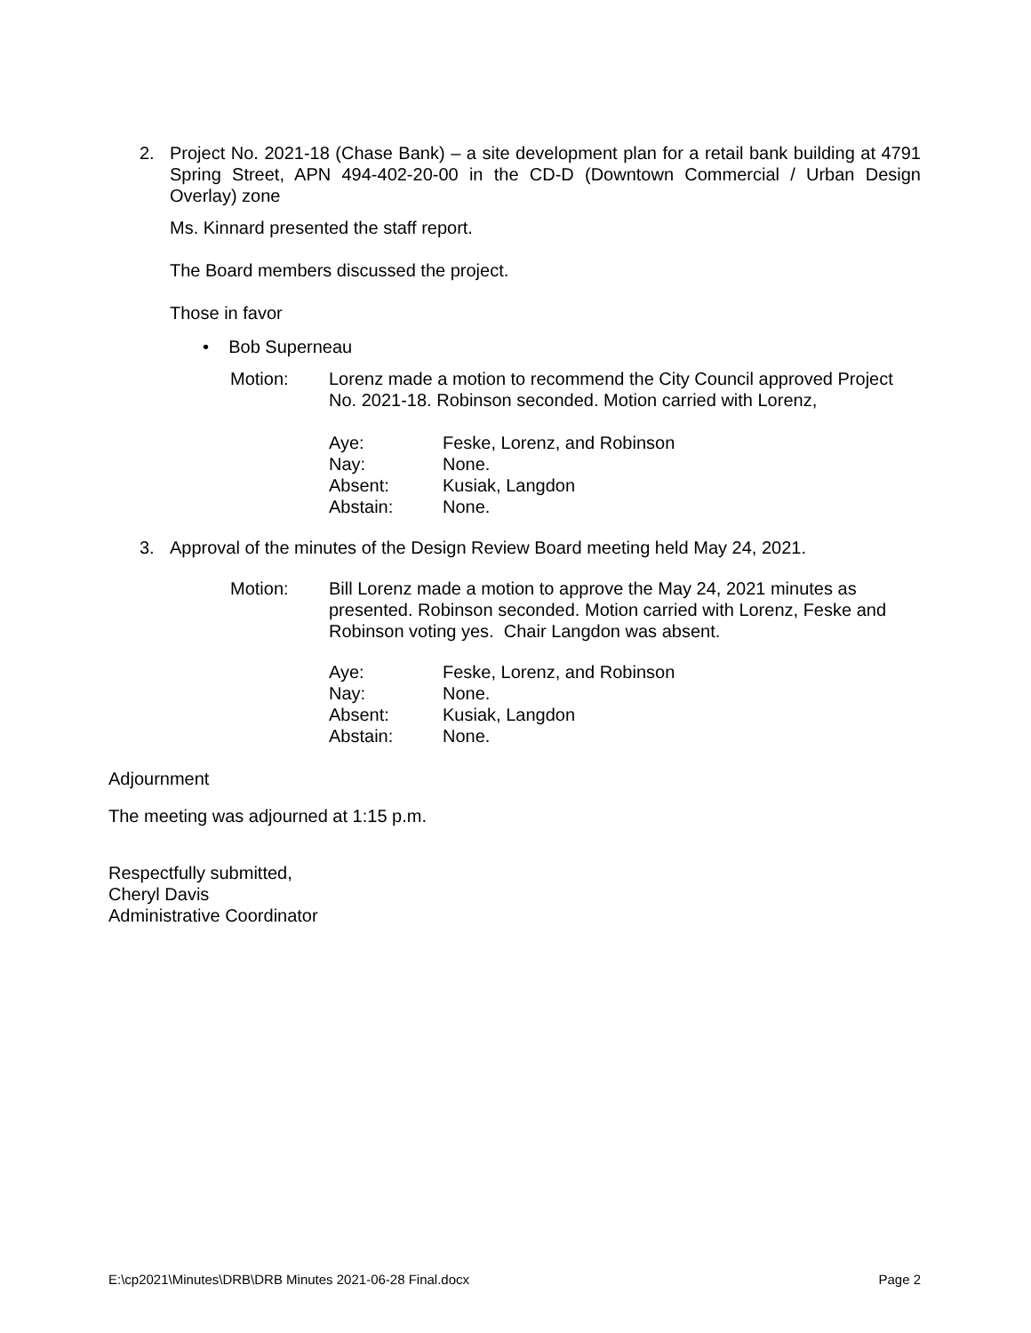2. Project No. 2021-18 (Chase Bank) – a site development plan for a retail bank building at 4791 Spring Street, APN 494-402-20-00 in the CD-D (Downtown Commercial / Urban Design Overlay) zone
Ms. Kinnard presented the staff report.
The Board members discussed the project.
Those in favor
• Bob Superneau
Motion: Lorenz made a motion to recommend the City Council approved Project No. 2021-18. Robinson seconded. Motion carried with Lorenz,
| Aye: | Feske, Lorenz, and Robinson |
| Nay: | None. |
| Absent: | Kusiak, Langdon |
| Abstain: | None. |
3. Approval of the minutes of the Design Review Board meeting held May 24, 2021.
Motion: Bill Lorenz made a motion to approve the May 24, 2021 minutes as presented. Robinson seconded. Motion carried with Lorenz, Feske and Robinson voting yes. Chair Langdon was absent.
| Aye: | Feske, Lorenz, and Robinson |
| Nay: | None. |
| Absent: | Kusiak, Langdon |
| Abstain: | None. |
Adjournment
The meeting was adjourned at 1:15 p.m.
Respectfully submitted,
Cheryl Davis
Administrative Coordinator
E:\cp2021\Minutes\DRB\DRB Minutes 2021-06-28 Final.docx Page 2